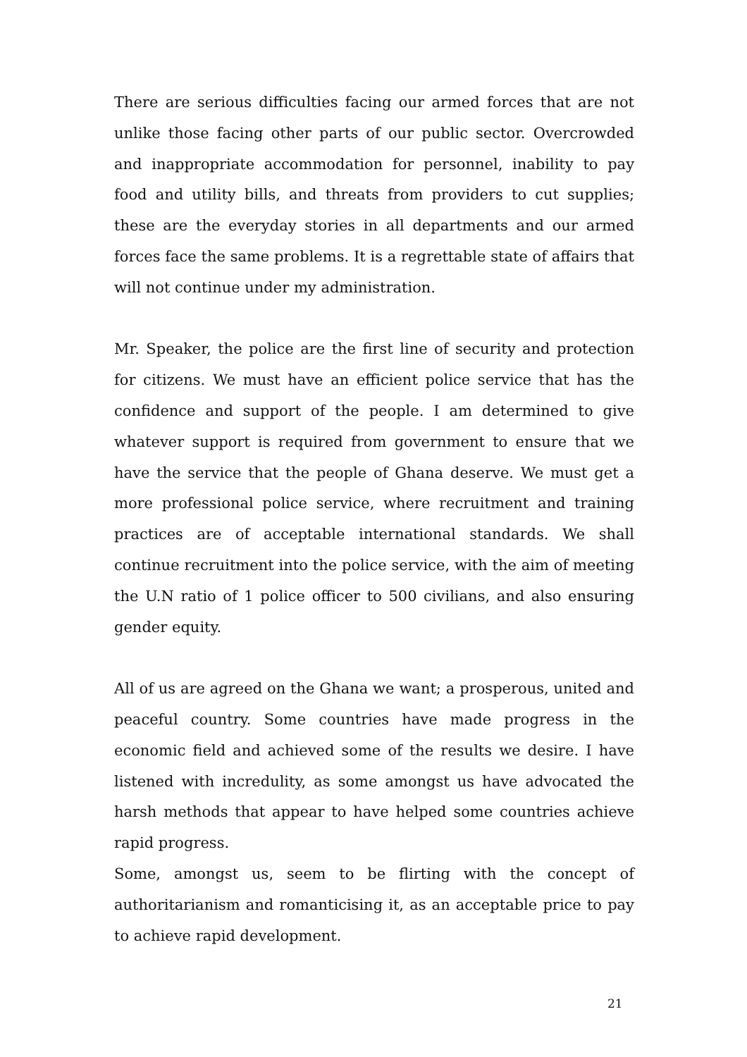There are serious difficulties facing our armed forces that are not unlike those facing other parts of our public sector. Overcrowded and inappropriate accommodation for personnel, inability to pay food and utility bills, and threats from providers to cut supplies; these are the everyday stories in all departments and our armed forces face the same problems. It is a regrettable state of affairs that will not continue under my administration.
Mr. Speaker, the police are the first line of security and protection for citizens. We must have an efficient police service that has the confidence and support of the people. I am determined to give whatever support is required from government to ensure that we have the service that the people of Ghana deserve. We must get a more professional police service, where recruitment and training practices are of acceptable international standards. We shall continue recruitment into the police service, with the aim of meeting the U.N ratio of 1 police officer to 500 civilians, and also ensuring gender equity.
All of us are agreed on the Ghana we want; a prosperous, united and peaceful country. Some countries have made progress in the economic field and achieved some of the results we desire. I have listened with incredulity, as some amongst us have advocated the harsh methods that appear to have helped some countries achieve rapid progress.
Some, amongst us, seem to be flirting with the concept of authoritarianism and romanticising it, as an acceptable price to pay to achieve rapid development.
21